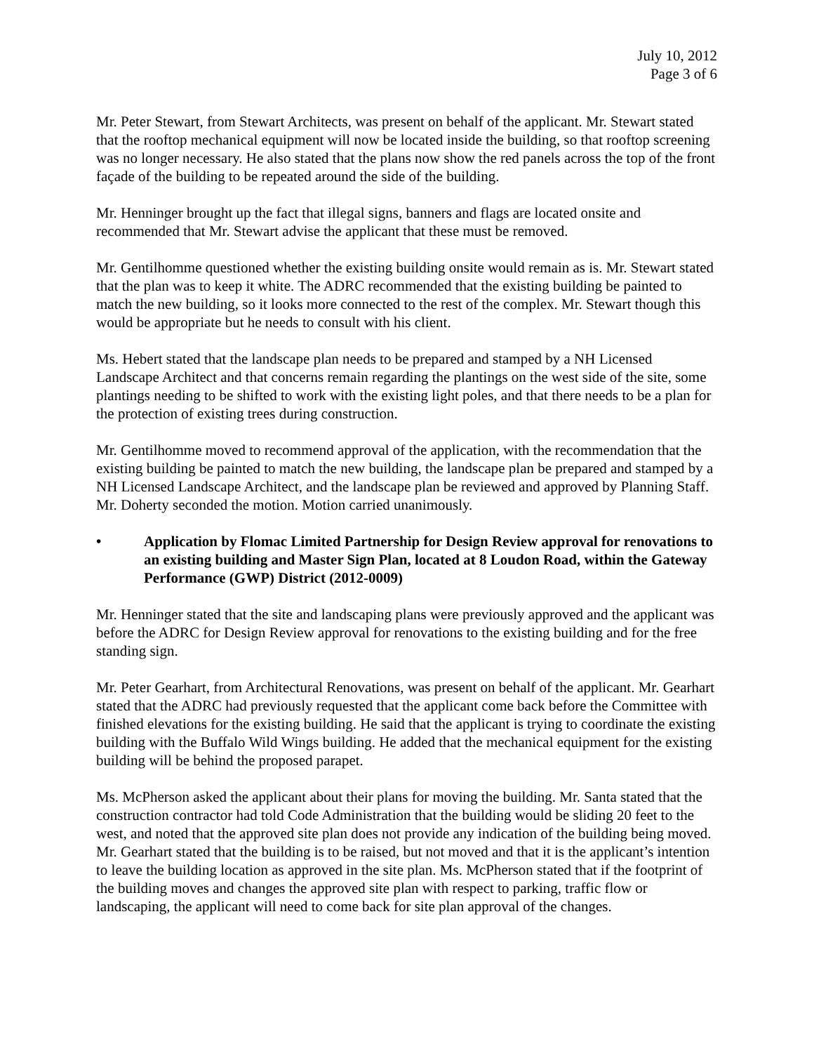July 10, 2012
Page 3 of 6
Mr. Peter Stewart, from Stewart Architects, was present on behalf of the applicant. Mr. Stewart stated that the rooftop mechanical equipment will now be located inside the building, so that rooftop screening was no longer necessary. He also stated that the plans now show the red panels across the top of the front façade of the building to be repeated around the side of the building.
Mr. Henninger brought up the fact that illegal signs, banners and flags are located onsite and recommended that Mr. Stewart advise the applicant that these must be removed.
Mr. Gentilhomme questioned whether the existing building onsite would remain as is. Mr. Stewart stated that the plan was to keep it white. The ADRC recommended that the existing building be painted to match the new building, so it looks more connected to the rest of the complex. Mr. Stewart though this would be appropriate but he needs to consult with his client.
Ms. Hebert stated that the landscape plan needs to be prepared and stamped by a NH Licensed Landscape Architect and that concerns remain regarding the plantings on the west side of the site, some plantings needing to be shifted to work with the existing light poles, and that there needs to be a plan for the protection of existing trees during construction.
Mr. Gentilhomme moved to recommend approval of the application, with the recommendation that the existing building be painted to match the new building, the landscape plan be prepared and stamped by a NH Licensed Landscape Architect, and the landscape plan be reviewed and approved by Planning Staff. Mr. Doherty seconded the motion. Motion carried unanimously.
• Application by Flomac Limited Partnership for Design Review approval for renovations to an existing building and Master Sign Plan, located at 8 Loudon Road, within the Gateway Performance (GWP) District (2012-0009)
Mr. Henninger stated that the site and landscaping plans were previously approved and the applicant was before the ADRC for Design Review approval for renovations to the existing building and for the free standing sign.
Mr. Peter Gearhart, from Architectural Renovations, was present on behalf of the applicant. Mr. Gearhart stated that the ADRC had previously requested that the applicant come back before the Committee with finished elevations for the existing building. He said that the applicant is trying to coordinate the existing building with the Buffalo Wild Wings building. He added that the mechanical equipment for the existing building will be behind the proposed parapet.
Ms. McPherson asked the applicant about their plans for moving the building. Mr. Santa stated that the construction contractor had told Code Administration that the building would be sliding 20 feet to the west, and noted that the approved site plan does not provide any indication of the building being moved. Mr. Gearhart stated that the building is to be raised, but not moved and that it is the applicant’s intention to leave the building location as approved in the site plan. Ms. McPherson stated that if the footprint of the building moves and changes the approved site plan with respect to parking, traffic flow or landscaping, the applicant will need to come back for site plan approval of the changes.